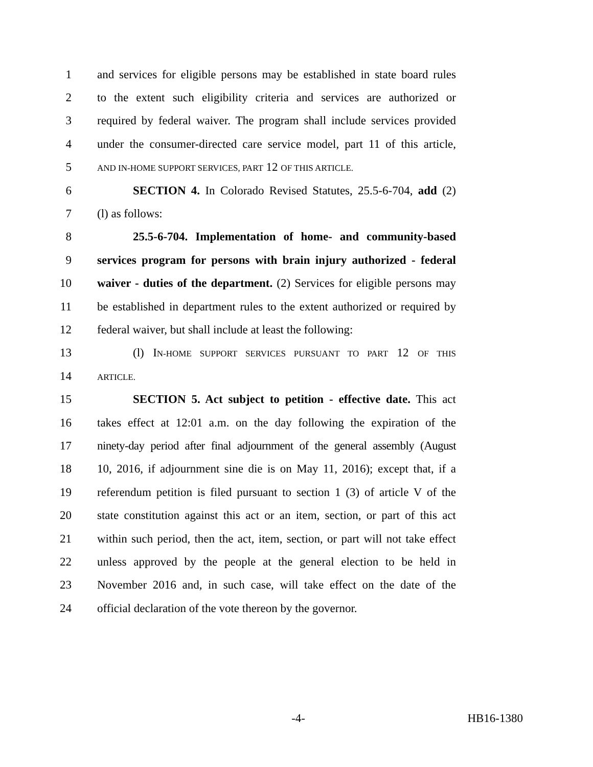1 and services for eligible persons may be established in state board rules
2 to the extent such eligibility criteria and services are authorized or
3 required by federal waiver. The program shall include services provided
4 under the consumer-directed care service model, part 11 of this article,
5 AND IN-HOME SUPPORT SERVICES, PART 12 OF THIS ARTICLE.
6 SECTION 4. In Colorado Revised Statutes, 25.5-6-704, add (2)
7 (l) as follows:
8 25.5-6-704. Implementation of home- and community-based
9 services program for persons with brain injury authorized - federal
10 waiver - duties of the department. (2) Services for eligible persons may
11 be established in department rules to the extent authorized or required by
12 federal waiver, but shall include at least the following:
13 (l) IN-HOME SUPPORT SERVICES PURSUANT TO PART 12 OF THIS
14 ARTICLE.
15 SECTION 5. Act subject to petition - effective date. This act
16 takes effect at 12:01 a.m. on the day following the expiration of the
17 ninety-day period after final adjournment of the general assembly (August
18 10, 2016, if adjournment sine die is on May 11, 2016); except that, if a
19 referendum petition is filed pursuant to section 1 (3) of article V of the
20 state constitution against this act or an item, section, or part of this act
21 within such period, then the act, item, section, or part will not take effect
22 unless approved by the people at the general election to be held in
23 November 2016 and, in such case, will take effect on the date of the
24 official declaration of the vote thereon by the governor.
-4- HB16-1380